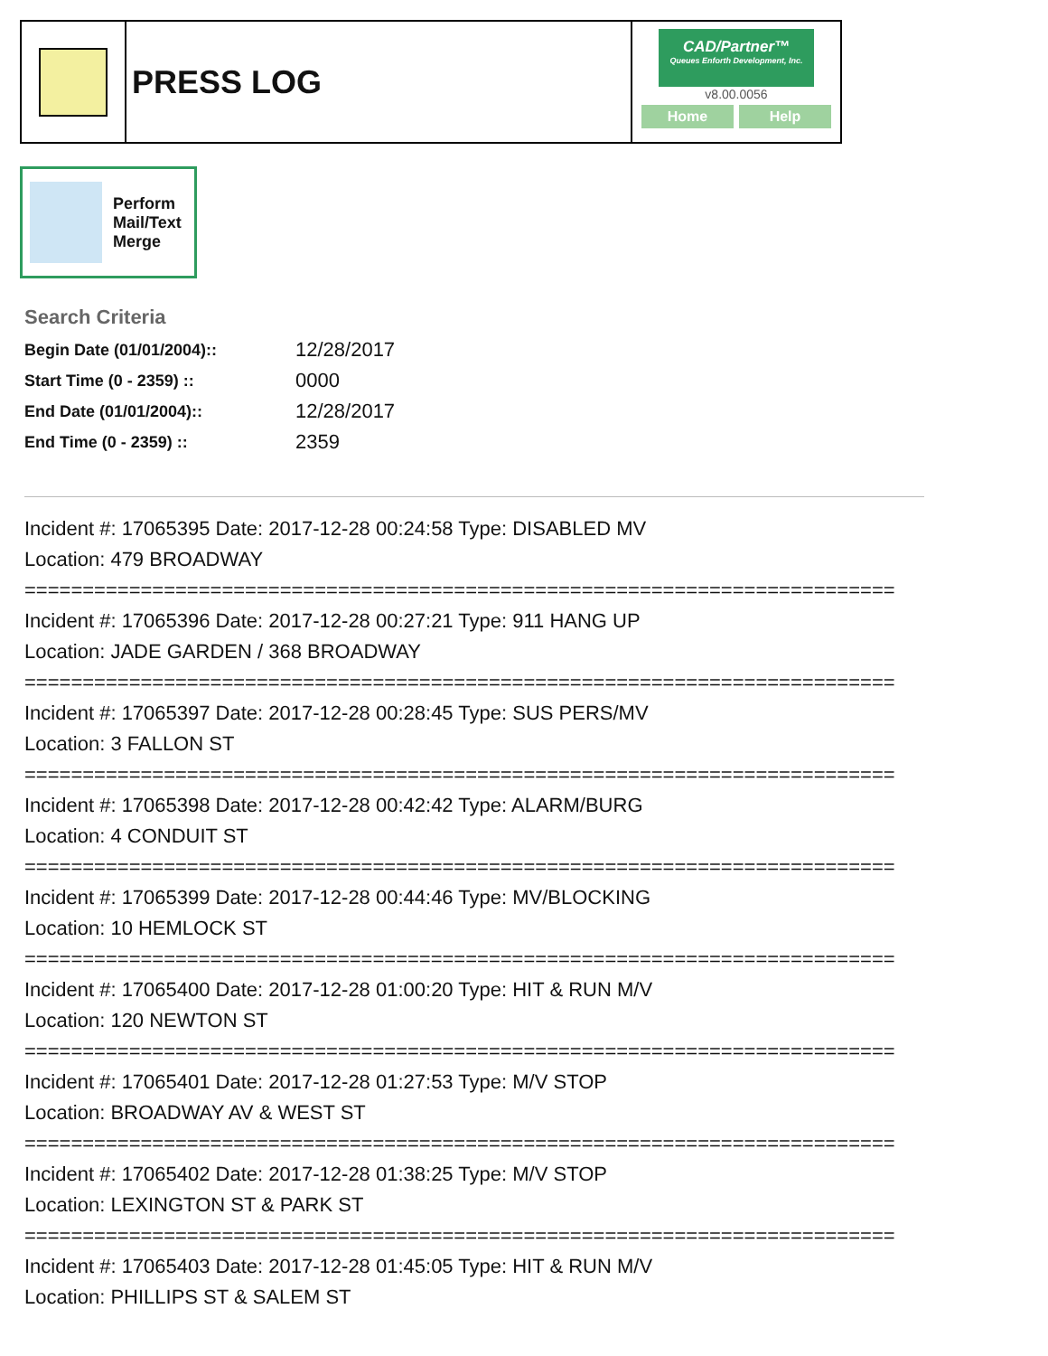PRESS LOG
CAD/Partner™
Queues Enforth Development, Inc.
v8.00.0056
Home Help
Perform
Mail/Text
Merge
Search Criteria
| Begin Date (01/01/2004):: | 12/28/2017 |
| Start Time (0 - 2359) :: | 0000 |
| End Date (01/01/2004):: | 12/28/2017 |
| End Time (0 - 2359) :: | 2359 |
Incident #: 17065395 Date: 2017-12-28 00:24:58 Type: DISABLED MV
Location: 479 BROADWAY
===========================================================================
Incident #: 17065396 Date: 2017-12-28 00:27:21 Type: 911 HANG UP
Location: JADE GARDEN / 368 BROADWAY
===========================================================================
Incident #: 17065397 Date: 2017-12-28 00:28:45 Type: SUS PERS/MV
Location: 3 FALLON ST
===========================================================================
Incident #: 17065398 Date: 2017-12-28 00:42:42 Type: ALARM/BURG
Location: 4 CONDUIT ST
===========================================================================
Incident #: 17065399 Date: 2017-12-28 00:44:46 Type: MV/BLOCKING
Location: 10 HEMLOCK ST
===========================================================================
Incident #: 17065400 Date: 2017-12-28 01:00:20 Type: HIT & RUN M/V
Location: 120 NEWTON ST
===========================================================================
Incident #: 17065401 Date: 2017-12-28 01:27:53 Type: M/V STOP
Location: BROADWAY AV & WEST ST
===========================================================================
Incident #: 17065402 Date: 2017-12-28 01:38:25 Type: M/V STOP
Location: LEXINGTON ST & PARK ST
===========================================================================
Incident #: 17065403 Date: 2017-12-28 01:45:05 Type: HIT & RUN M/V
Location: PHILLIPS ST & SALEM ST